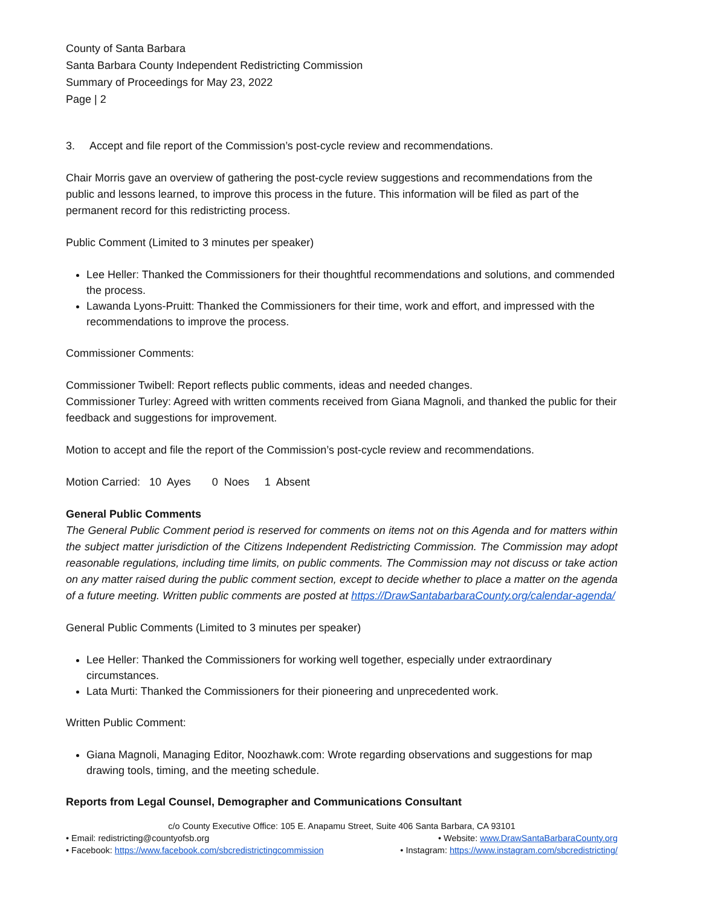County of Santa Barbara
Santa Barbara County Independent Redistricting Commission
Summary of Proceedings for May 23, 2022
Page | 2
3. Accept and file report of the Commission’s post-cycle review and recommendations.
Chair Morris gave an overview of gathering the post-cycle review suggestions and recommendations from the public and lessons learned, to improve this process in the future. This information will be filed as part of the permanent record for this redistricting process.
Public Comment (Limited to 3 minutes per speaker)
Lee Heller: Thanked the Commissioners for their thoughtful recommendations and solutions, and commended the process.
Lawanda Lyons-Pruitt: Thanked the Commissioners for their time, work and effort, and impressed with the recommendations to improve the process.
Commissioner Comments:
Commissioner Twibell: Report reflects public comments, ideas and needed changes.
Commissioner Turley: Agreed with written comments received from Giana Magnoli, and thanked the public for their feedback and suggestions for improvement.
Motion to accept and file the report of the Commission’s post-cycle review and recommendations.
Motion Carried: 10 Ayes 0 Noes 1 Absent
General Public Comments
The General Public Comment period is reserved for comments on items not on this Agenda and for matters within the subject matter jurisdiction of the Citizens Independent Redistricting Commission. The Commission may adopt reasonable regulations, including time limits, on public comments. The Commission may not discuss or take action on any matter raised during the public comment section, except to decide whether to place a matter on the agenda of a future meeting. Written public comments are posted at https://DrawSantabarbaraCounty.org/calendar-agenda/
General Public Comments (Limited to 3 minutes per speaker)
Lee Heller: Thanked the Commissioners for working well together, especially under extraordinary circumstances.
Lata Murti: Thanked the Commissioners for their pioneering and unprecedented work.
Written Public Comment:
Giana Magnoli, Managing Editor, Noozhawk.com: Wrote regarding observations and suggestions for map drawing tools, timing, and the meeting schedule.
Reports from Legal Counsel, Demographer and Communications Consultant
c/o County Executive Office: 105 E. Anapamu Street, Suite 406 Santa Barbara, CA 93101
• Email: redistricting@countyofsb.org • Website: www.DrawSantaBarbaraCounty.org
• Facebook: https://www.facebook.com/sbcredistrictingcommission • Instagram: https://www.instagram.com/sbcredistricting/